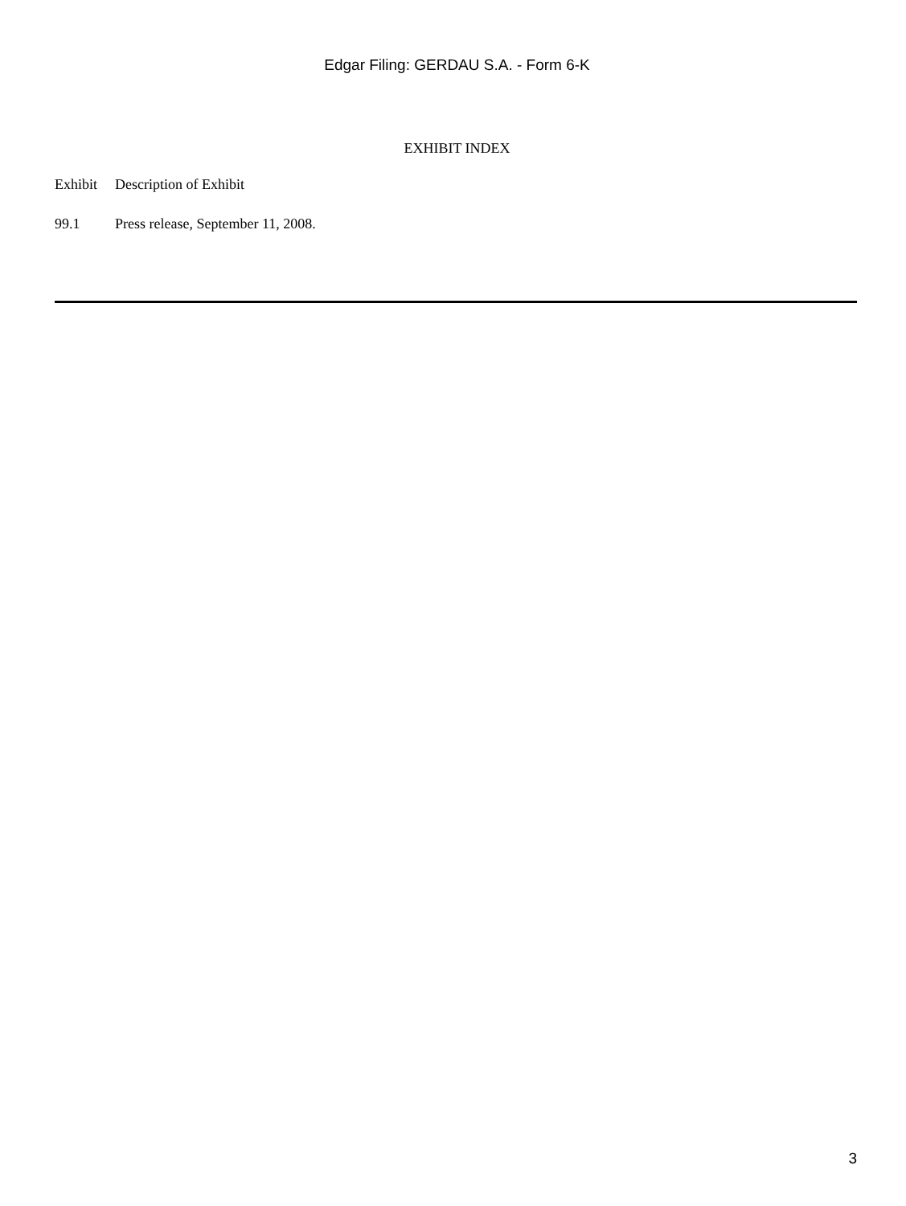Edgar Filing: GERDAU S.A. - Form 6-K
EXHIBIT INDEX
| Exhibit | Description of Exhibit |
| --- | --- |
| 99.1 | Press release, September 11, 2008. |
3